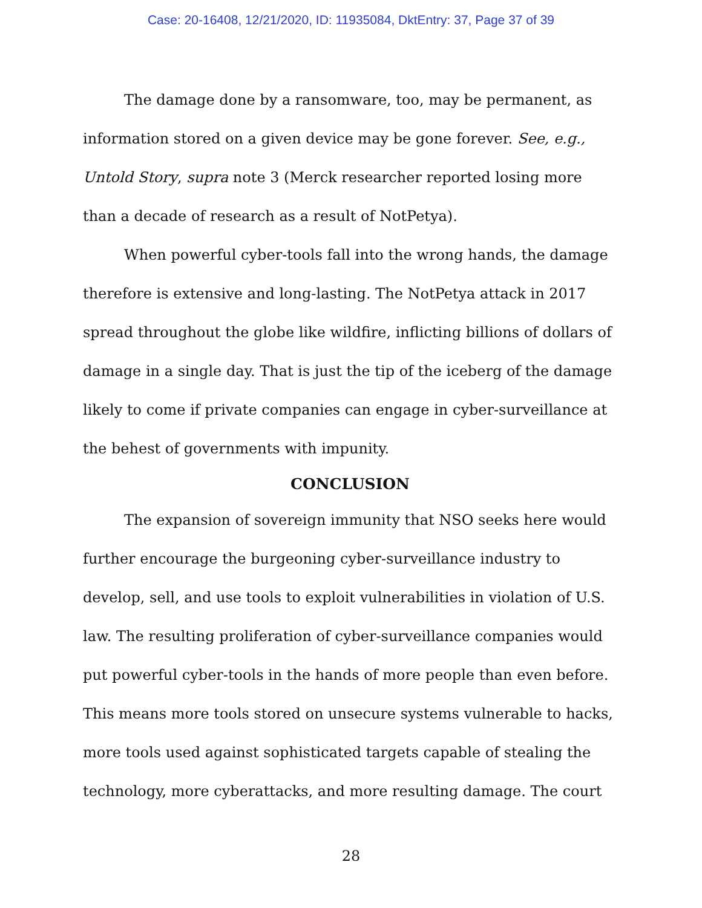Case: 20-16408, 12/21/2020, ID: 11935084, DktEntry: 37, Page 37 of 39
The damage done by a ransomware, too, may be permanent, as information stored on a given device may be gone forever. See, e.g., Untold Story, supra note 3 (Merck researcher reported losing more than a decade of research as a result of NotPetya).
When powerful cyber-tools fall into the wrong hands, the damage therefore is extensive and long-lasting. The NotPetya attack in 2017 spread throughout the globe like wildfire, inflicting billions of dollars of damage in a single day. That is just the tip of the iceberg of the damage likely to come if private companies can engage in cyber-surveillance at the behest of governments with impunity.
CONCLUSION
The expansion of sovereign immunity that NSO seeks here would further encourage the burgeoning cyber-surveillance industry to develop, sell, and use tools to exploit vulnerabilities in violation of U.S. law. The resulting proliferation of cyber-surveillance companies would put powerful cyber-tools in the hands of more people than even before. This means more tools stored on unsecure systems vulnerable to hacks, more tools used against sophisticated targets capable of stealing the technology, more cyberattacks, and more resulting damage. The court
28